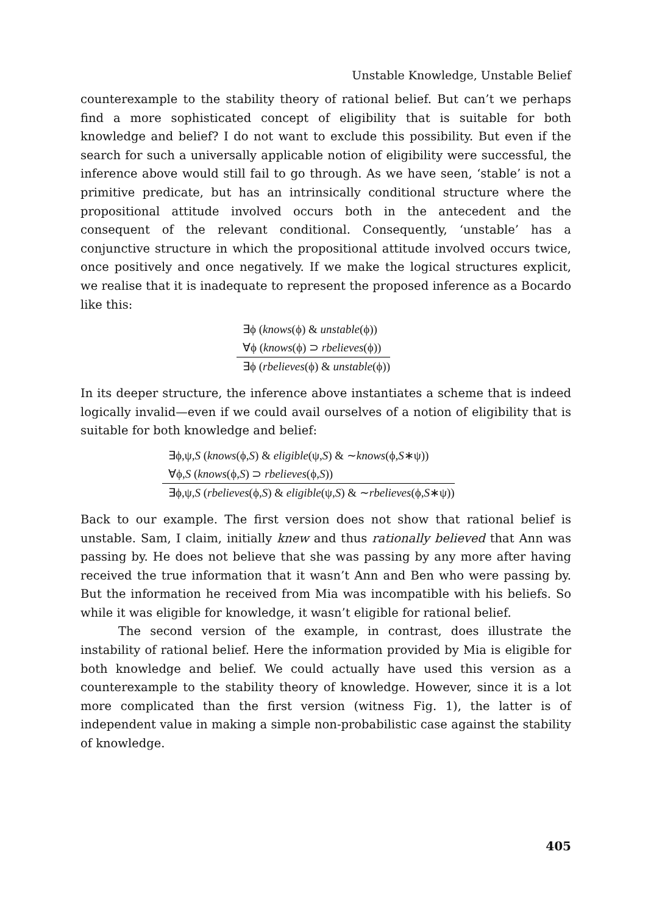Unstable Knowledge, Unstable Belief
counterexample to the stability theory of rational belief. But can’t we perhaps find a more sophisticated concept of eligibility that is suitable for both knowledge and belief? I do not want to exclude this possibility. But even if the search for such a universally applicable notion of eligibility were successful, the inference above would still fail to go through. As we have seen, ‘stable’ is not a primitive predicate, but has an intrinsically conditional structure where the propositional attitude involved occurs both in the antecedent and the consequent of the relevant conditional. Consequently, ‘unstable’ has a conjunctive structure in which the propositional attitude involved occurs twice, once positively and once negatively. If we make the logical structures explicit, we realise that it is inadequate to represent the proposed inference as a Bocardo like this:
∃ϕ (knows(ϕ) & unstable(ϕ))
∀ϕ (knows(ϕ) ⊃ rbelieves(ϕ))
∃ϕ (rbelieves(ϕ) & unstable(ϕ))
In its deeper structure, the inference above instantiates a scheme that is indeed logically invalid—even if we could avail ourselves of a notion of eligibility that is suitable for both knowledge and belief:
∃ϕ,ψ,S (knows(ϕ,S) & eligible(ψ,S) & ∼knows(ϕ,S∗ψ))
∀ϕ,S (knows(ϕ,S) ⊃ rbelieves(ϕ,S))
∃ϕ,ψ,S (rbelieves(ϕ,S) & eligible(ψ,S) & ∼rbelieves(ϕ,S∗ψ))
Back to our example. The first version does not show that rational belief is unstable. Sam, I claim, initially knew and thus rationally believed that Ann was passing by. He does not believe that she was passing by any more after having received the true information that it wasn’t Ann and Ben who were passing by. But the information he received from Mia was incompatible with his beliefs. So while it was eligible for knowledge, it wasn’t eligible for rational belief.
The second version of the example, in contrast, does illustrate the instability of rational belief. Here the information provided by Mia is eligible for both knowledge and belief. We could actually have used this version as a counterexample to the stability theory of knowledge. However, since it is a lot more complicated than the first version (witness Fig. 1), the latter is of independent value in making a simple non-probabilistic case against the stability of knowledge.
405